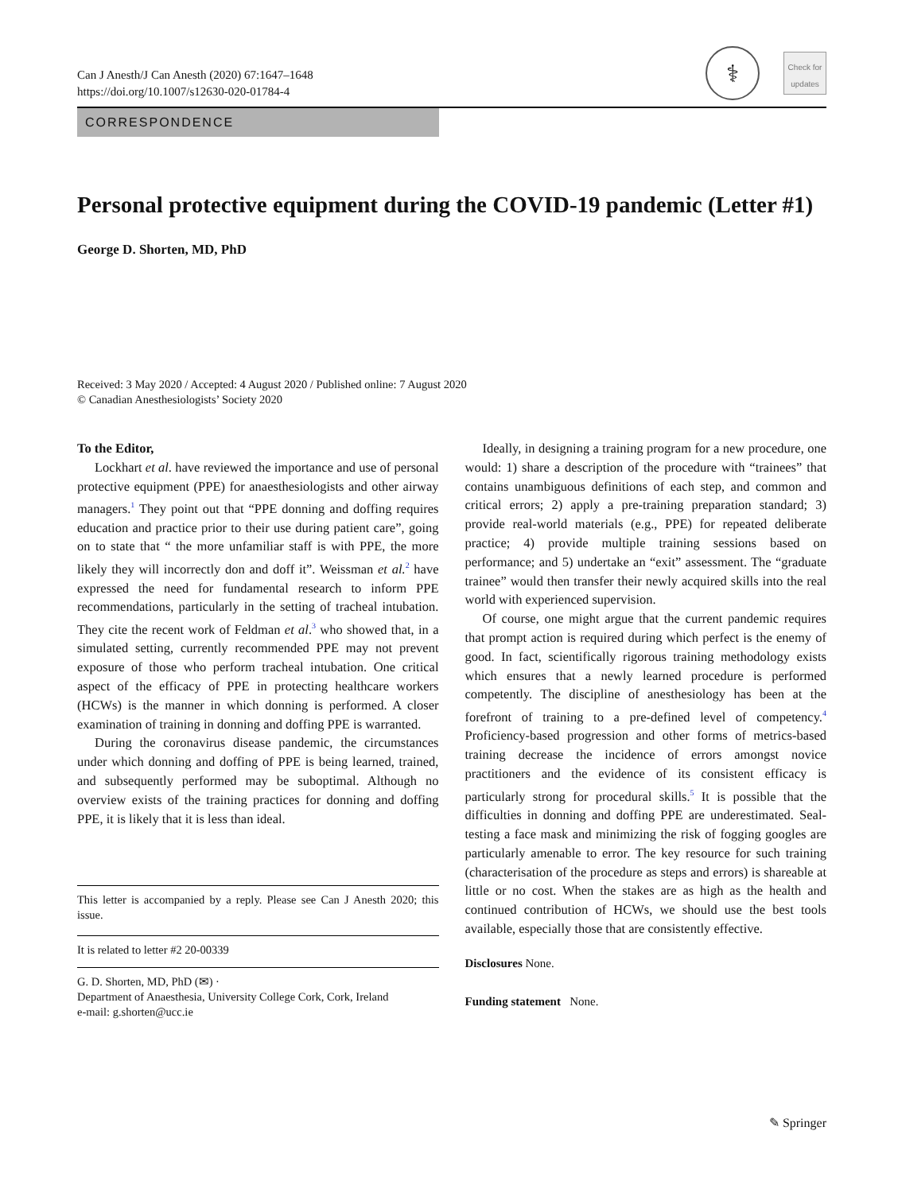Can J Anesth/J Can Anesth (2020) 67:1647–1648
https://doi.org/10.1007/s12630-020-01784-4
⚕
Check for updates
CORRESPONDENCE
Personal protective equipment during the COVID-19 pandemic (Letter #1)
George D. Shorten, MD, PhD
Received: 3 May 2020 / Accepted: 4 August 2020 / Published online: 7 August 2020
© Canadian Anesthesiologists’ Society 2020
To the Editor,
Lockhart et al. have reviewed the importance and use of personal protective equipment (PPE) for anaesthesiologists and other airway managers.<sup>1</sup> They point out that “PPE donning and doffing requires education and practice prior to their use during patient care”, going on to state that “ the more unfamiliar staff is with PPE, the more likely they will incorrectly don and doff it”. Weissman et al.<sup>2</sup> have expressed the need for fundamental research to inform PPE recommendations, particularly in the setting of tracheal intubation. They cite the recent work of Feldman et al.<sup>3</sup> who showed that, in a simulated setting, currently recommended PPE may not prevent exposure of those who perform tracheal intubation. One critical aspect of the efficacy of PPE in protecting healthcare workers (HCWs) is the manner in which donning is performed. A closer examination of training in donning and doffing PPE is warranted.
During the coronavirus disease pandemic, the circumstances under which donning and doffing of PPE is being learned, trained, and subsequently performed may be suboptimal. Although no overview exists of the training practices for donning and doffing PPE, it is likely that it is less than ideal.
This letter is accompanied by a reply. Please see Can J Anesth 2020; this issue.
It is related to letter #2 20-00339
G. D. Shorten, MD, PhD (✉) ·
Department of Anaesthesia, University College Cork, Cork, Ireland
e-mail: g.shorten@ucc.ie
Ideally, in designing a training program for a new procedure, one would: 1) share a description of the procedure with “trainees” that contains unambiguous definitions of each step, and common and critical errors; 2) apply a pre-training preparation standard; 3) provide real-world materials (e.g., PPE) for repeated deliberate practice; 4) provide multiple training sessions based on performance; and 5) undertake an “exit” assessment. The “graduate trainee” would then transfer their newly acquired skills into the real world with experienced supervision.
Of course, one might argue that the current pandemic requires that prompt action is required during which perfect is the enemy of good. In fact, scientifically rigorous training methodology exists which ensures that a newly learned procedure is performed competently. The discipline of anesthesiology has been at the forefront of training to a pre-defined level of competency.<sup>4</sup> Proficiency-based progression and other forms of metrics-based training decrease the incidence of errors amongst novice practitioners and the evidence of its consistent efficacy is particularly strong for procedural skills.<sup>5</sup> It is possible that the difficulties in donning and doffing PPE are underestimated. Seal-testing a face mask and minimizing the risk of fogging googles are particularly amenable to error. The key resource for such training (characterisation of the procedure as steps and errors) is shareable at little or no cost. When the stakes are as high as the health and continued contribution of HCWs, we should use the best tools available, especially those that are consistently effective.
Disclosures None.
Funding statement None.
✎ Springer